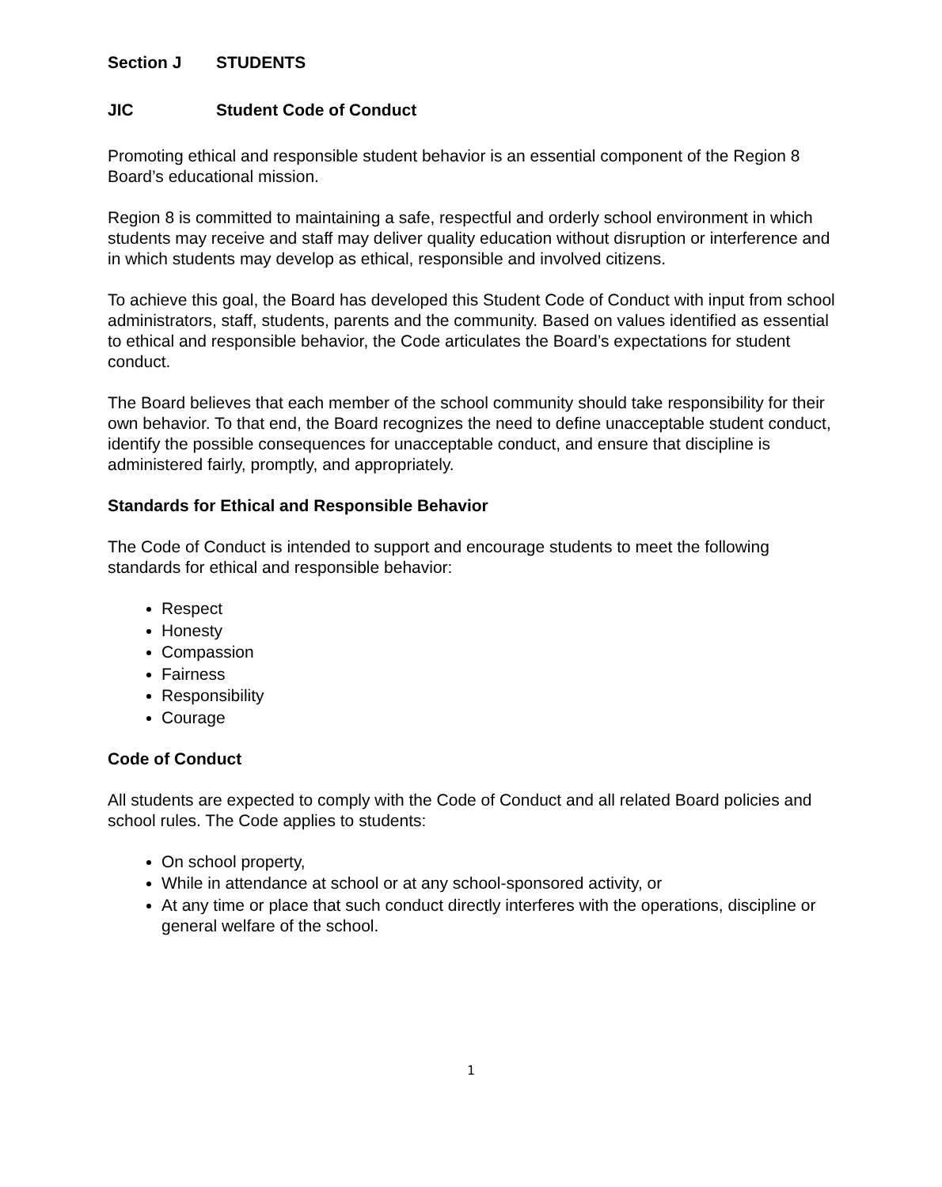Section J STUDENTS
JIC Student Code of Conduct
Promoting ethical and responsible student behavior is an essential component of the Region 8 Board’s educational mission.
Region 8 is committed to maintaining a safe, respectful and orderly school environment in which students may receive and staff may deliver quality education without disruption or interference and in which students may develop as ethical, responsible and involved citizens.
To achieve this goal, the Board has developed this Student Code of Conduct with input from school administrators, staff, students, parents and the community. Based on values identified as essential to ethical and responsible behavior, the Code articulates the Board’s expectations for student conduct.
The Board believes that each member of the school community should take responsibility for their own behavior. To that end, the Board recognizes the need to define unacceptable student conduct, identify the possible consequences for unacceptable conduct, and ensure that discipline is administered fairly, promptly, and appropriately.
Standards for Ethical and Responsible Behavior
The Code of Conduct is intended to support and encourage students to meet the following standards for ethical and responsible behavior:
Respect
Honesty
Compassion
Fairness
Responsibility
Courage
Code of Conduct
All students are expected to comply with the Code of Conduct and all related Board policies and school rules. The Code applies to students:
On school property,
While in attendance at school or at any school-sponsored activity, or
At any time or place that such conduct directly interferes with the operations, discipline or general welfare of the school.
1